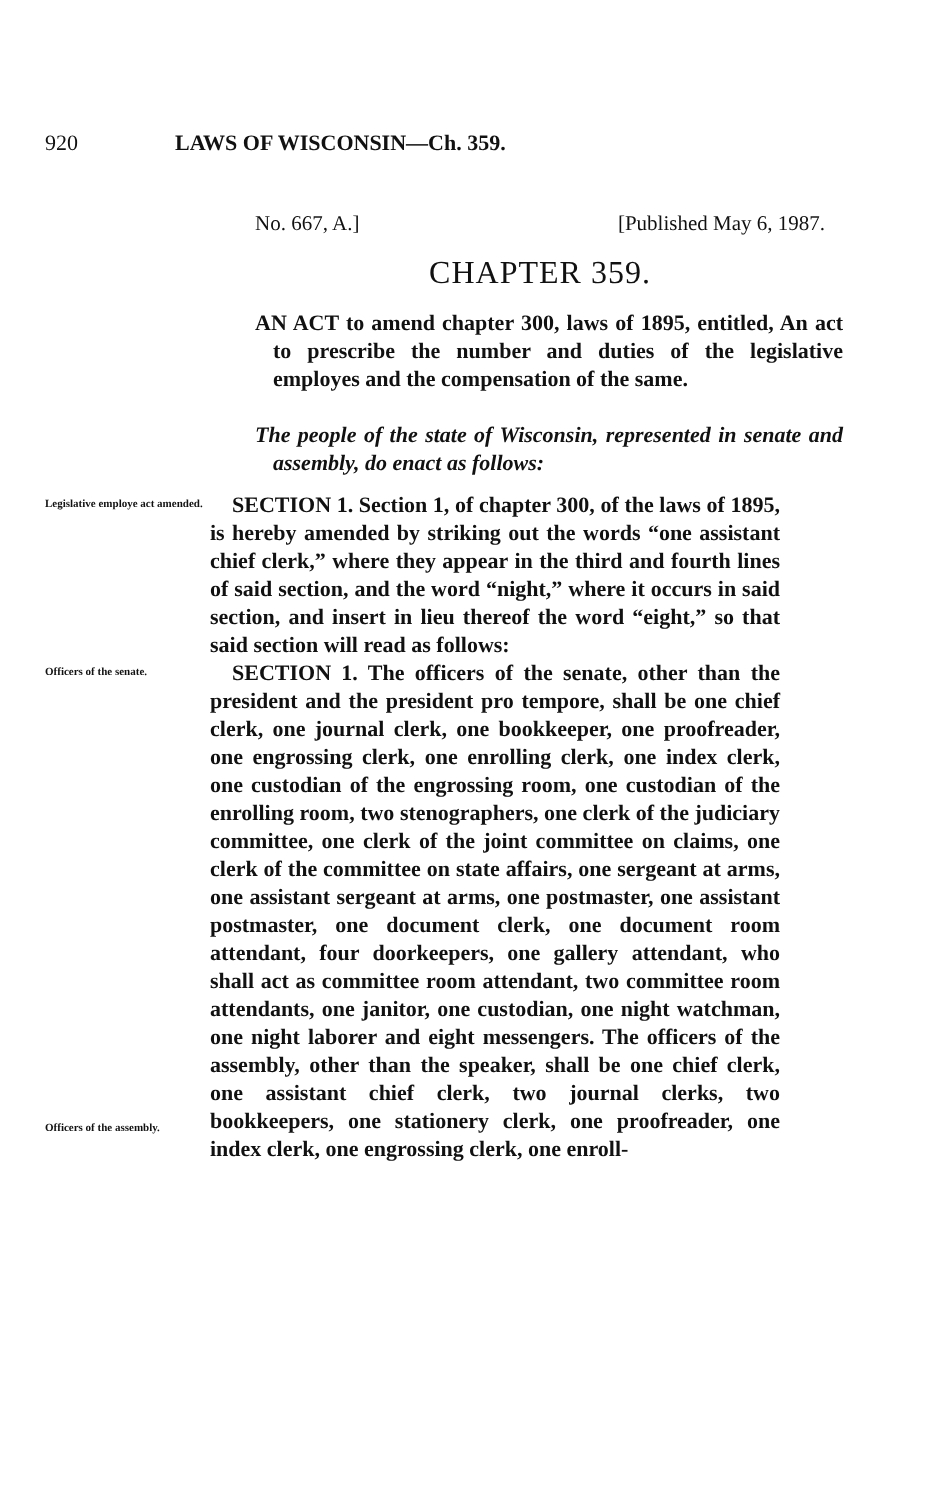920 LAWS OF WISCONSIN—Ch. 359.
No. 667, A.] [Published May 6, 1987.
CHAPTER 359.
AN ACT to amend chapter 300, laws of 1895, entitled, An act to prescribe the number and duties of the legislative employes and the compensation of the same.
The people of the state of Wisconsin, represented in senate and assembly, do enact as follows:
Legislative employe act amended.
SECTION 1. Section 1, of chapter 300, of the laws of 1895, is hereby amended by striking out the words “one assistant chief clerk,” where they appear in the third and fourth lines of said section, and the word “night,” where it occurs in said section, and insert in lieu thereof the word “eight,” so that said section will read as follows:
Officers of the senate.
Officers of the assembly.
SECTION 1. The officers of the senate, other than the president and the president pro tempore, shall be one chief clerk, one journal clerk, one bookkeeper, one proofreader, one engrossing clerk, one enrolling clerk, one index clerk, one custodian of the engrossing room, one custodian of the enrolling room, two stenographers, one clerk of the judiciary committee, one clerk of the joint committee on claims, one clerk of the committee on state affairs, one sergeant at arms, one assistant sergeant at arms, one postmaster, one assistant postmaster, one document clerk, one document room attendant, four doorkeepers, one gallery attendant, who shall act as committee room attendant, two committee room attendants, one janitor, one custodian, one night watchman, one night laborer and eight messengers. The officers of the assembly, other than the speaker, shall be one chief clerk, one assistant chief clerk, two journal clerks, two bookkeepers, one stationery clerk, one proofreader, one index clerk, one engrossing clerk, one enroll-